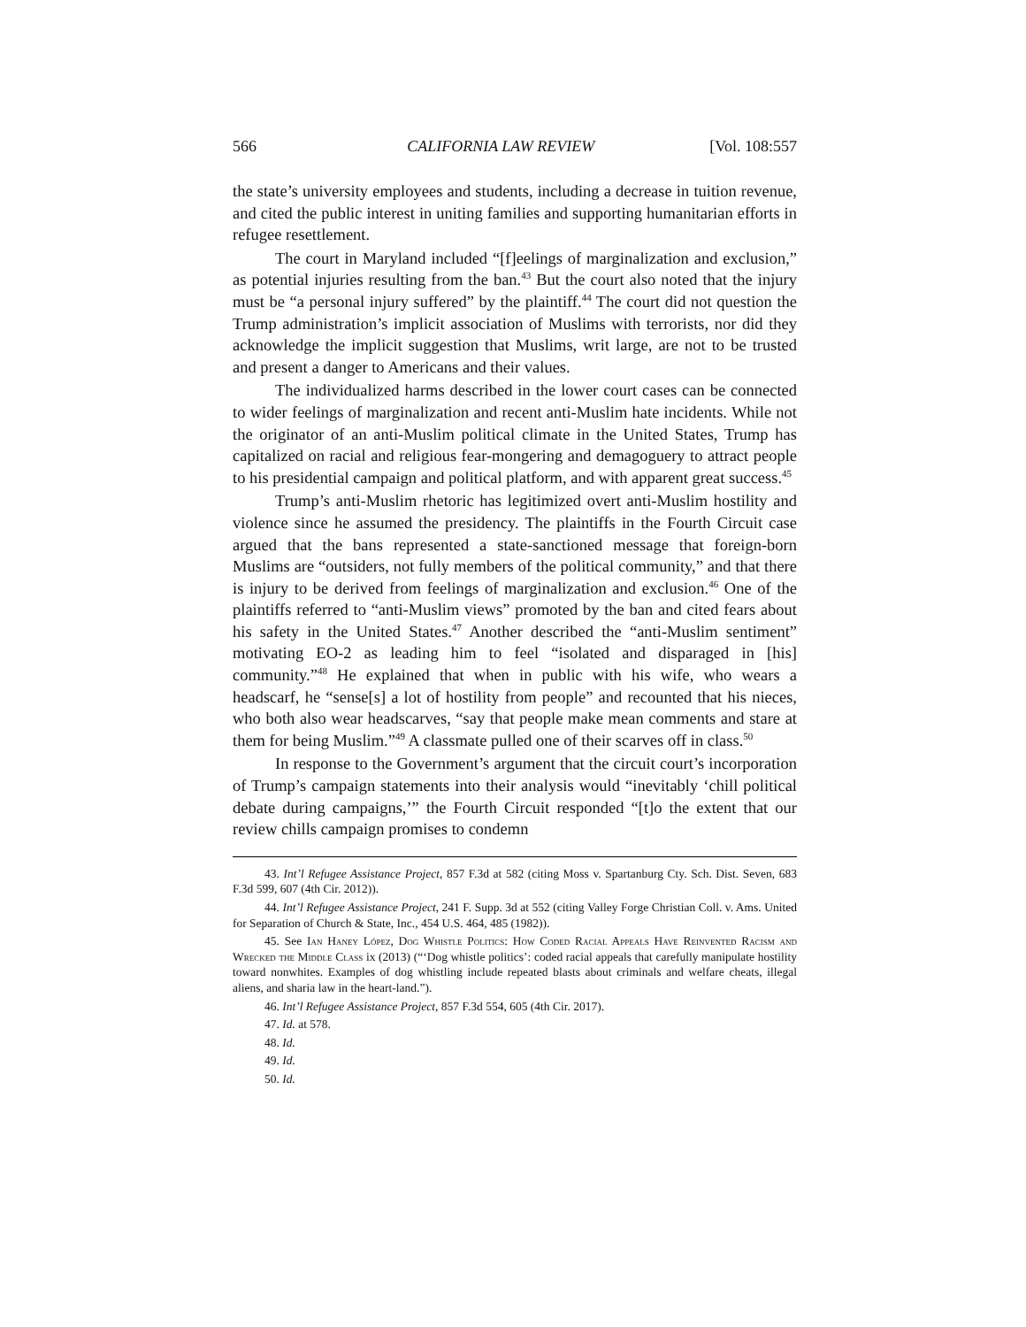566 CALIFORNIA LAW REVIEW [Vol. 108:557
the state’s university employees and students, including a decrease in tuition revenue, and cited the public interest in uniting families and supporting humanitarian efforts in refugee resettlement.
The court in Maryland included “[f]eelings of marginalization and exclusion,” as potential injuries resulting from the ban.<sup>43</sup> But the court also noted that the injury must be “a personal injury suffered” by the plaintiff.<sup>44</sup> The court did not question the Trump administration’s implicit association of Muslims with terrorists, nor did they acknowledge the implicit suggestion that Muslims, writ large, are not to be trusted and present a danger to Americans and their values.
The individualized harms described in the lower court cases can be connected to wider feelings of marginalization and recent anti-Muslim hate incidents. While not the originator of an anti-Muslim political climate in the United States, Trump has capitalized on racial and religious fear-mongering and demagoguery to attract people to his presidential campaign and political platform, and with apparent great success.<sup>45</sup>
Trump’s anti-Muslim rhetoric has legitimized overt anti-Muslim hostility and violence since he assumed the presidency. The plaintiffs in the Fourth Circuit case argued that the bans represented a state-sanctioned message that foreign-born Muslims are “outsiders, not fully members of the political community,” and that there is injury to be derived from feelings of marginalization and exclusion.<sup>46</sup> One of the plaintiffs referred to “anti-Muslim views” promoted by the ban and cited fears about his safety in the United States.<sup>47</sup> Another described the “anti-Muslim sentiment” motivating EO-2 as leading him to feel “isolated and disparaged in [his] community.”<sup>48</sup> He explained that when in public with his wife, who wears a headscarf, he “sense[s] a lot of hostility from people” and recounted that his nieces, who both also wear headscarves, “say that people make mean comments and stare at them for being Muslim.”<sup>49</sup> A classmate pulled one of their scarves off in class.<sup>50</sup>
In response to the Government’s argument that the circuit court’s incorporation of Trump’s campaign statements into their analysis would “inevitably ‘chill political debate during campaigns,’” the Fourth Circuit responded “[t]o the extent that our review chills campaign promises to condemn
43. Int’l Refugee Assistance Project, 857 F.3d at 582 (citing Moss v. Spartanburg Cty. Sch. Dist. Seven, 683 F.3d 599, 607 (4th Cir. 2012)).
44. Int’l Refugee Assistance Project, 241 F. Supp. 3d at 552 (citing Valley Forge Christian Coll. v. Ams. United for Separation of Church & State, Inc., 454 U.S. 464, 485 (1982)).
45. See Ian Haney López, Dog Whistle Politics: How Coded Racial Appeals Have Reinvented Racism and Wrecked the Middle Class ix (2013) (“‘Dog whistle politics’: coded racial appeals that carefully manipulate hostility toward nonwhites. Examples of dog whistling include repeated blasts about criminals and welfare cheats, illegal aliens, and sharia law in the heart-land.”).
46. Int’l Refugee Assistance Project, 857 F.3d 554, 605 (4th Cir. 2017).
47. Id. at 578.
48. Id.
49. Id.
50. Id.